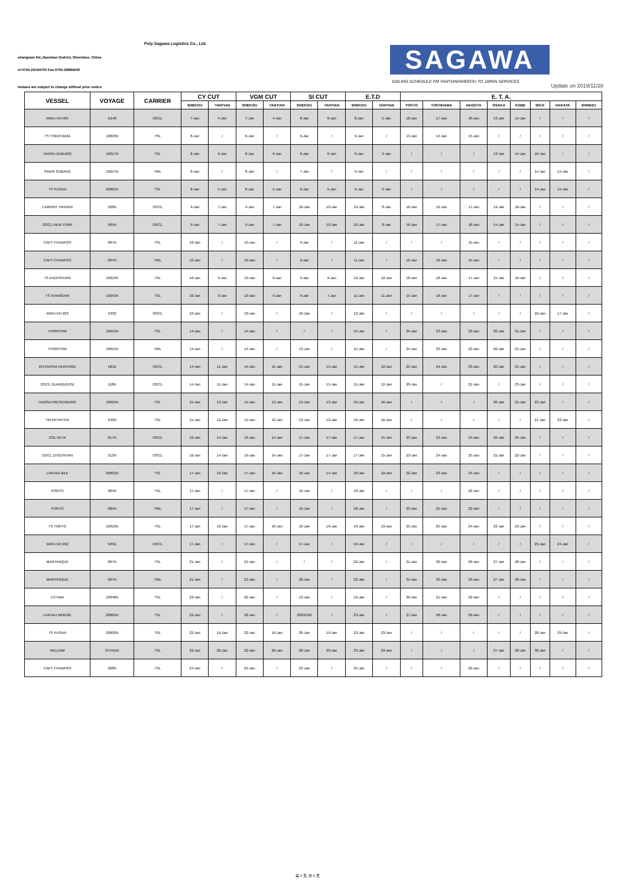Poly Sagawa Logistics Co., Ltd.
eliangwan Rd.,Nanshan District, Shenzhen, China
el:0755-25194700 Fax:0755-25884500
SAGAWA
SAILING SCHEDULE FM YANTIAN/SHEKOU TO JAPAN SERVICES
hedues are subject to change without prior notice
Update on 2019/11/28
| VESSEL | VOYAGE | CARRIER | CY CUT | | VGM CUT | | SI CUT | | E.T.D | | E. T. A. | | | | | | | |
| --- | --- | --- | --- | --- | --- | --- | --- | --- | --- | --- | --- | --- | --- | --- | --- | --- | --- | --- |
| | | | SHEKOU | YANTIAN | SHEKOU | YANTIAN | SHEKOU | YANTIAN | SHEKOU | YANTIAN | TOKYO | YOKOHAMA | NAGOYA | OSAKA | KOBE | MOJI | HAKATA | SHIMIZU |
| WAN HAI 505 | N140 | OOCL | 7-Jan | 4-Jan | 7-Jan | 4-Jan | 8-Jan | 8-Jan | 8-Jan | 5-Jan | 18-Jan | 17-Jan | 16-Jan | 13-Jan | 14-Jan | / | / | / |
| TS YOKOHAMA | 19003N | TSL | 8-Jan | / | 8-Jan | / | 6-Jan | / | 9-Jan | / | 13-Jan | 14-Jan | 15-Jan | / | / | / | / | / |
| HANSA DUBURG | 19017N | TSL | 8-Jan | 6-Jan | 8-Jan | 6-Jan | 6-Jan | 6-Jan | 9-Jan | 9-Jan | / | / | / | 13-Jan | 14-Jan | 16-Jan | / | / |
| SINAR SUBANG | 19017N | YML | 8-Jan | / | 8-Jan | / | 7-Jan | / | 9-Jan | / | / | / | / | / | / | 14-Jan | 15-Jan | / |
| TS PUSAN | 20001N | TSL | 8-Jan | 5-Jan | 8-Jan | 5-Jan | 6-Jan | 5-Jan | 9-Jan | 9-Jan | / | / | / | / | / | 14-Jan | 15-Jan | / |
| CARDIFF TRADER | 028N | OOCL | 9-Jan | 7-Jan | 9-Jan | 7-Jan | 10-Jan | 10-Jan | 10-Jan | 8-Jan | 16-Jan | 16-Jan | 17-Jan | 19-Jan | 18-Jan | / | / | / |
| OOCL NEW YORK | 065N | OOCL | 9-Jan | 7-Jan | 9-Jan | 7-Jan | 10-Jan | 10-Jan | 10-Jan | 8-Jan | 16-Jan | 17-Jan | 18-Jan | 14-Jan | 15-Jan | / | / | / |
| CAPT.THANASIS | 007N | TSL | 10-Jan | / | 10-Jan | / | 9-Jan | / | 11-Jan | / | / | / | 15-Jan | / | / | / | / | / |
| CAPT.THANASIS | 007N | YML | 10-Jan | / | 10-Jan | / | 9-Jan | / | 11-Jan | / | 16-Jan | 18-Jan | 15-Jan | / | / | / | / | / |
| TS KAOHSIUNG | 19013N | TSL | 10-Jan | 9-Jan | 10-Jan | 9-Jan | 9-Jan | 9-Jan | 12-Jan | 12-Jan | 18-Jan | 18-Jan | 17-Jan | 15-Jan | 16-Jan | / | / | / |
| TS SHANGHAI | 19043N | TSL | 10-Jan | 9-Jan | 10-Jan | 9-Jan | 9-Jan | 7-Jan | 11-Jan | 11-Jan | 15-Jan | 16-Jan | 17-Jan | / | / | / | / | / |
| WAN HAI 223 | N332 | OOCL | 10-Jan | / | 10-Jan | / | 10-Jan | / | 12-Jan | / | / | / | / | / | / | 16-Jan | 17-Jan | / |
| THORSTAR | 19015N | TSL | 14-Jan | / | 14-Jan | / | / | / | 15-Jan | / | 24-Jan | 23-Jan | 22-Jan | 20-Jan | 21-Jan | / | / | / |
| THORSTAR | 19015N | YML | 14-Jan | / | 14-Jan | / | 13-Jan | / | 15-Jan | / | 24-Jan | 23-Jan | 22-Jan | 20-Jan | 21-Jan | / | / | / |
| INTERASIA HERITAGE | N011 | OOCL | 14-Jan | 11-Jan | 14-Jan | 11-Jan | 15-Jan | 15-Jan | 15-Jan | 12-Jan | 25-Jan | 24-Jan | 23-Jan | 20-Jan | 21-Jan | / | / | / |
| OOCL GUANGZHOU | 118N | OOCL | 14-Jan | 11-Jan | 14-Jan | 11-Jan | 15-Jan | 15-Jan | 15-Jan | 12-Jan | 20-Jan | / | 21-Jan | / | 23-Jan | / | / | / |
| HANSA FRESENBURG | 19024N | TSL | 15-Jan | 13-Jan | 15-Jan | 13-Jan | 13-Jan | 13-Jan | 16-Jan | 16-Jan | / | / | / | 20-Jan | 21-Jan | 23-Jan | / | / |
| YM INITIATIVE | 242N | TSL | 15-Jan | 12-Jan | 15-Jan | 12-Jan | 13-Jan | 12-Jan | 16-Jan | 16-Jan | / | / | / | / | / | 21-Jan | 22-Jan | / |
| GSL KETA | 017N | OOCL | 16-Jan | 14-Jan | 16-Jan | 14-Jan | 17-Jan | 17-Jan | 17-Jan | 15-Jan | 23-Jan | 23-Jan | 24-Jan | 26-Jan | 25-Jan | / | / | / |
| OOCL ZHOUSHAN | 213N | OOCL | 16-Jan | 14-Jan | 16-Jan | 14-Jan | 17-Jan | 17-Jan | 17-Jan | 15-Jan | 23-Jan | 24-Jan | 25-Jan | 21-Jan | 22-Jan | / | / | / |
| LANTAU BEE | 20001N | TSL | 17-Jan | 16-Jan | 17-Jan | 16-Jan | 16-Jan | 14-Jan | 18-Jan | 18-Jan | 22-Jan | 23-Jan | 24-Jan | / | / | / | / | / |
| PORTO | 005N | TSL | 17-Jan | / | 17-Jan | / | 16-Jan | / | 18-Jan | / | / | / | 22-Jan | / | / | / | / | / |
| PORTO | 005N | YML | 17-Jan | / | 17-Jan | / | 16-Jan | / | 18-Jan | / | 23-Jan | 25-Jan | 22-Jan | / | / | / | / | / |
| TS TOKYO | 19013N | TSL | 17-Jan | 16-Jan | 17-Jan | 16-Jan | 16-Jan | 16-Jan | 19-Jan | 19-Jan | 25-Jan | 25-Jan | 24-Jan | 22-Jan | 23-Jan | / | / | / |
| WAN HAI 222 | N331 | OOCL | 17-Jan | / | 17-Jan | / | 17-Jan | / | 19-Jan | / | / | / | / | / | / | 23-Jan | 24-Jan | / |
| MARTINIQUE | 007N | TSL | 21-Jan | / | 21-Jan | / | / | / | 22-Jan | / | 31-Jan | 30-Jan | 29-Jan | 27-Jan | 28-Jan | / | / | / |
| MARTINIQUE | 007N | YML | 21-Jan | / | 21-Jan | / | 20-Jan | / | 22-Jan | / | 31-Jan | 30-Jan | 29-Jan | 27-Jan | 28-Jan | / | / | / |
| ESTIMA | 19048N | TSL | 22-Jan | / | 22-Jan | / | 13-Jan | / | 16-Jan | / | 20-Jan | 21-Jan | 22-Jan | / | / | / | / | / |
| LANTAU BRIDGE | 20001N | TSL | 22-Jan | / | 22-Jan | / | 2020/120 | / | 23-Jan | / | 27-Jan | 28-Jan | 29-Jan | / | / | / | / | / |
| TS PUSAN | 20002N | TSL | 22-Jan | 19-Jan | 22-Jan | 19-Jan | 20-Jan | 19-Jan | 23-Jan | 23-Jan | / | / | / | / | / | 28-Jan | 29-Jan | / |
| WILLIAM | 0TV4UN | TSL | 22-Jan | 20-Jan | 22-Jan | 20-Jan | 20-Jan | 20-Jan | 23-Jan | 23-Jan | / | / | / | 27-Jan | 28-Jan | 30-Jan | / | / |
| CAPT.THANASIS | 008N | TSL | 24-Jan | / | 24-Jan | / | 23-Jan | / | 25-Jan | / | / | / | 29-Jan | / | / | / | / | / |
第 4 页, 共 5 页